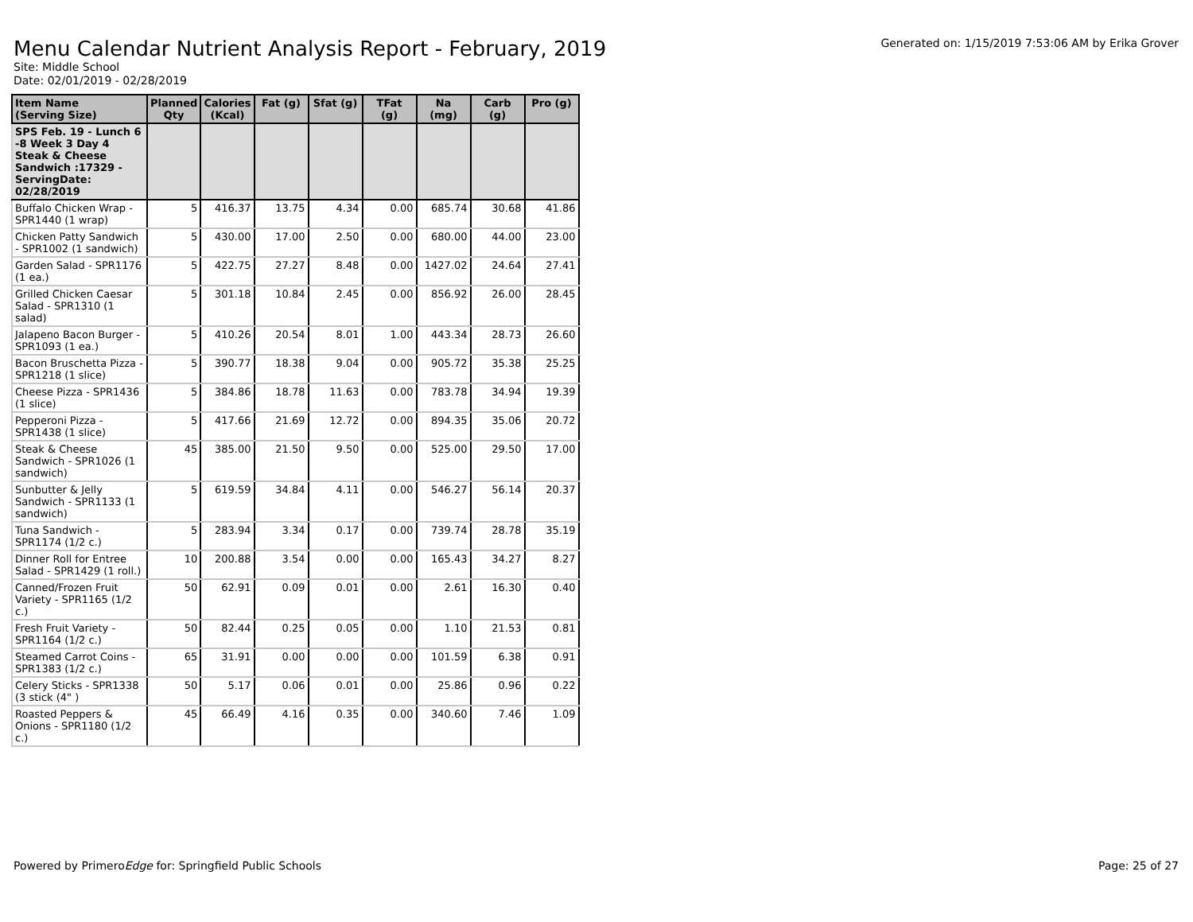Menu Calendar Nutrient Analysis Report - February, 2019
Generated on: 1/15/2019 7:53:06 AM by Erika Grover
Site: Middle School
Date: 02/01/2019 - 02/28/2019
| Item Name (Serving Size) | Planned Qty | Calories (Kcal) | Fat (g) | Sfat (g) | TFat (g) | Na (mg) | Carb (g) | Pro (g) |
| --- | --- | --- | --- | --- | --- | --- | --- | --- |
| SPS Feb. 19 - Lunch 6 -8 Week 3 Day 4 Steak & Cheese Sandwich :17329 - ServingDate: 02/28/2019 | | | | | | | | |
| Buffalo Chicken Wrap - SPR1440 (1 wrap) | 5 | 416.37 | 13.75 | 4.34 | 0.00 | 685.74 | 30.68 | 41.86 |
| Chicken Patty Sandwich - SPR1002 (1 sandwich) | 5 | 430.00 | 17.00 | 2.50 | 0.00 | 680.00 | 44.00 | 23.00 |
| Garden Salad - SPR1176 (1 ea.) | 5 | 422.75 | 27.27 | 8.48 | 0.00 | 1427.02 | 24.64 | 27.41 |
| Grilled Chicken Caesar Salad - SPR1310 (1 salad) | 5 | 301.18 | 10.84 | 2.45 | 0.00 | 856.92 | 26.00 | 28.45 |
| Jalapeno Bacon Burger - SPR1093 (1 ea.) | 5 | 410.26 | 20.54 | 8.01 | 1.00 | 443.34 | 28.73 | 26.60 |
| Bacon Bruschetta Pizza - SPR1218 (1 slice) | 5 | 390.77 | 18.38 | 9.04 | 0.00 | 905.72 | 35.38 | 25.25 |
| Cheese Pizza - SPR1436 (1 slice) | 5 | 384.86 | 18.78 | 11.63 | 0.00 | 783.78 | 34.94 | 19.39 |
| Pepperoni Pizza - SPR1438 (1 slice) | 5 | 417.66 | 21.69 | 12.72 | 0.00 | 894.35 | 35.06 | 20.72 |
| Steak & Cheese Sandwich - SPR1026 (1 sandwich) | 45 | 385.00 | 21.50 | 9.50 | 0.00 | 525.00 | 29.50 | 17.00 |
| Sunbutter & Jelly Sandwich - SPR1133 (1 sandwich) | 5 | 619.59 | 34.84 | 4.11 | 0.00 | 546.27 | 56.14 | 20.37 |
| Tuna Sandwich - SPR1174 (1/2 c.) | 5 | 283.94 | 3.34 | 0.17 | 0.00 | 739.74 | 28.78 | 35.19 |
| Dinner Roll for Entree Salad - SPR1429 (1 roll.) | 10 | 200.88 | 3.54 | 0.00 | 0.00 | 165.43 | 34.27 | 8.27 |
| Canned/Frozen Fruit Variety - SPR1165 (1/2 c.) | 50 | 62.91 | 0.09 | 0.01 | 0.00 | 2.61 | 16.30 | 0.40 |
| Fresh Fruit Variety - SPR1164 (1/2 c.) | 50 | 82.44 | 0.25 | 0.05 | 0.00 | 1.10 | 21.53 | 0.81 |
| Steamed Carrot Coins - SPR1383 (1/2 c.) | 65 | 31.91 | 0.00 | 0.00 | 0.00 | 101.59 | 6.38 | 0.91 |
| Celery Sticks - SPR1338 (3 stick (4" ) | 50 | 5.17 | 0.06 | 0.01 | 0.00 | 25.86 | 0.96 | 0.22 |
| Roasted Peppers & Onions - SPR1180 (1/2 c.) | 45 | 66.49 | 4.16 | 0.35 | 0.00 | 340.60 | 7.46 | 1.09 |
Powered by PrimeroEdge for: Springfield Public Schools
Page: 25 of 27